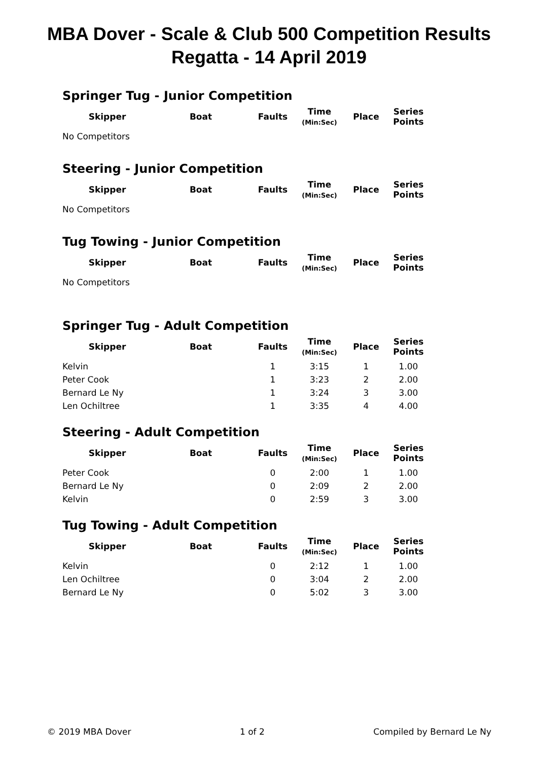MBA Dover - Scale & Club 500 Competition Results
Regatta - 14 April 2019
Springer Tug - Junior Competition
| Skipper | Boat | Faults | Time (Min:Sec) | Place | Series Points |
| --- | --- | --- | --- | --- | --- |
| No Competitors | | | | | |
Steering - Junior Competition
| Skipper | Boat | Faults | Time (Min:Sec) | Place | Series Points |
| --- | --- | --- | --- | --- | --- |
| No Competitors | | | | | |
Tug Towing - Junior Competition
| Skipper | Boat | Faults | Time (Min:Sec) | Place | Series Points |
| --- | --- | --- | --- | --- | --- |
| No Competitors | | | | | |
Springer Tug - Adult Competition
| Skipper | Boat | Faults | Time (Min:Sec) | Place | Series Points |
| --- | --- | --- | --- | --- | --- |
| Kelvin | | 1 | 3:15 | 1 | 1.00 |
| Peter Cook | | 1 | 3:23 | 2 | 2.00 |
| Bernard Le Ny | | 1 | 3:24 | 3 | 3.00 |
| Len Ochiltree | | 1 | 3:35 | 4 | 4.00 |
Steering - Adult Competition
| Skipper | Boat | Faults | Time (Min:Sec) | Place | Series Points |
| --- | --- | --- | --- | --- | --- |
| Peter Cook | | 0 | 2:00 | 1 | 1.00 |
| Bernard Le Ny | | 0 | 2:09 | 2 | 2.00 |
| Kelvin | | 0 | 2:59 | 3 | 3.00 |
Tug Towing - Adult Competition
| Skipper | Boat | Faults | Time (Min:Sec) | Place | Series Points |
| --- | --- | --- | --- | --- | --- |
| Kelvin | | 0 | 2:12 | 1 | 1.00 |
| Len Ochiltree | | 0 | 3:04 | 2 | 2.00 |
| Bernard Le Ny | | 0 | 5:02 | 3 | 3.00 |
© 2019 MBA Dover 1 of 2 Compiled by Bernard Le Ny